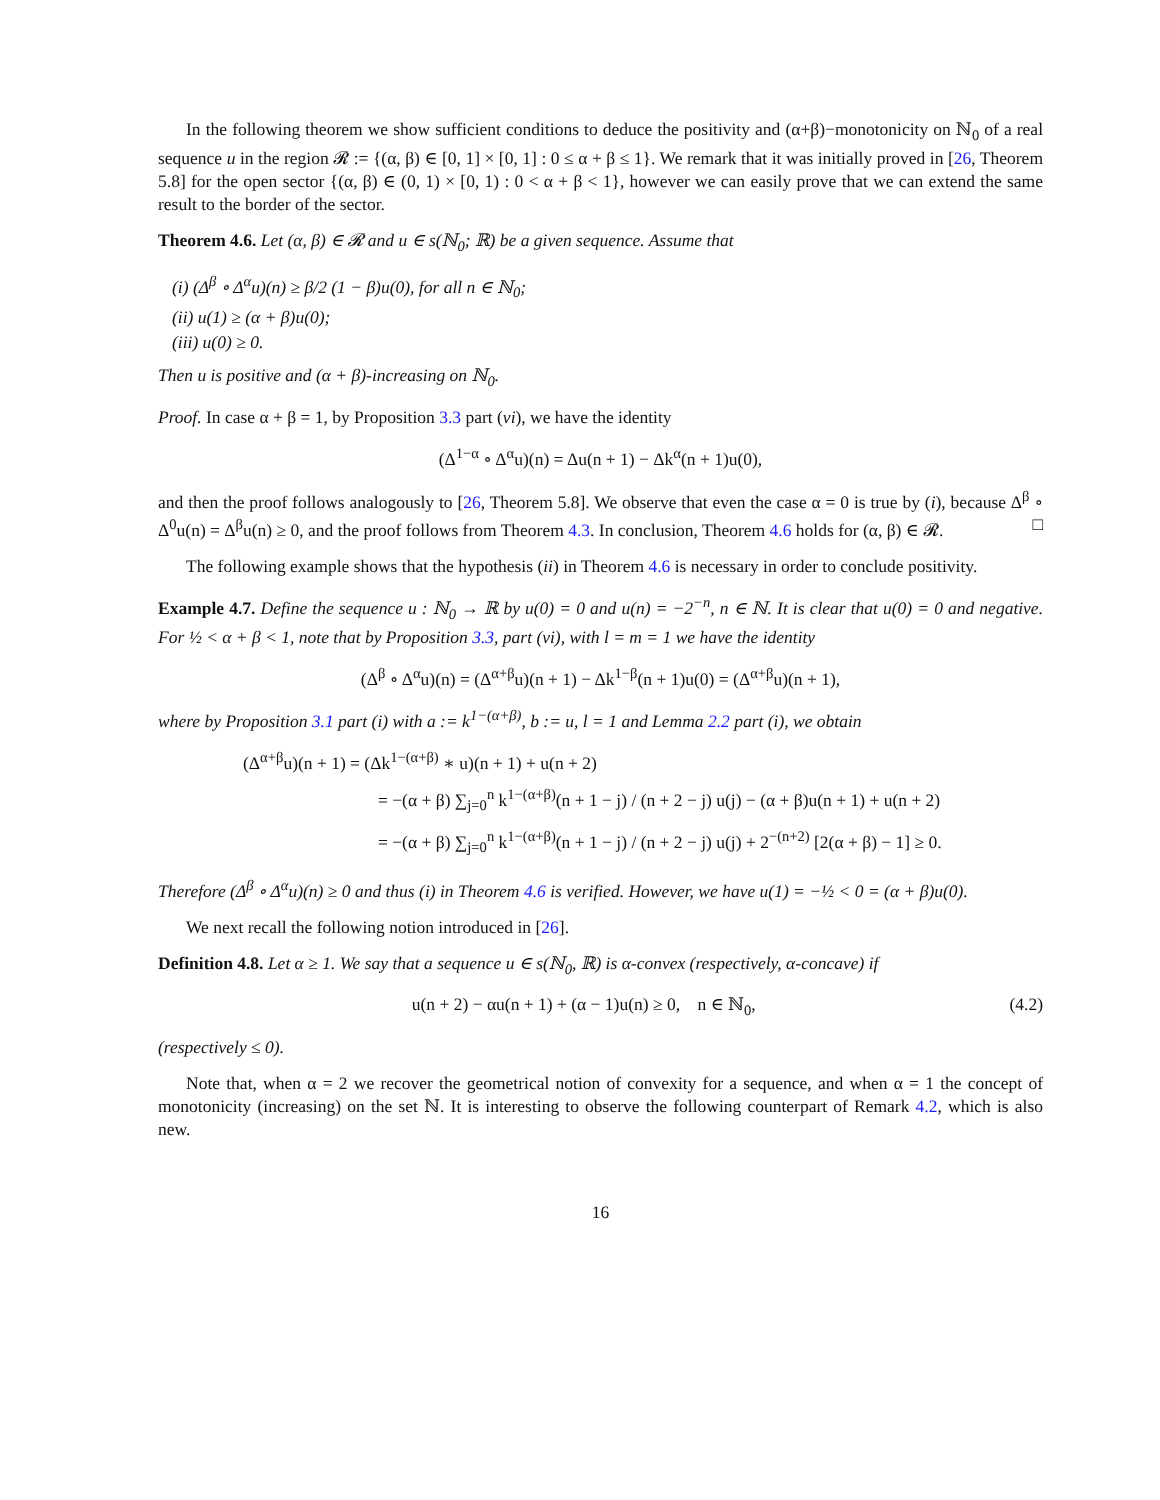In the following theorem we show sufficient conditions to deduce the positivity and (α+β)−monotonicity on ℕ<sub>0</sub> of a real sequence u in the region 𝓡 := {(α, β) ∈ [0, 1] × [0, 1] : 0 ≤ α + β ≤ 1}. We remark that it was initially proved in [26, Theorem 5.8] for the open sector {(α, β) ∈ (0, 1) × [0, 1) : 0 < α + β < 1}, however we can easily prove that we can extend the same result to the border of the sector.
Theorem 4.6. Let (α, β) ∈ 𝓡 and u ∈ s(ℕ<sub>0</sub>; ℝ) be a given sequence. Assume that
(i) (Δ<sup>β</sup> ∘ Δ<sup>α</sup>u)(n) ≥ β/2 (1 − β)u(0), for all n ∈ ℕ<sub>0</sub>;
(ii) u(1) ≥ (α + β)u(0);
(iii) u(0) ≥ 0.
Then u is positive and (α + β)-increasing on ℕ<sub>0</sub>.
Proof. In case α + β = 1, by Proposition 3.3 part (vi), we have the identity
(Δ<sup>1−α</sup> ∘ Δ<sup>α</sup>u)(n) = Δu(n + 1) − Δk<sup>α</sup>(n + 1)u(0),
and then the proof follows analogously to [26, Theorem 5.8]. We observe that even the case α = 0 is true by (i), because Δ<sup>β</sup> ∘ Δ<sup>0</sup>u(n) = Δ<sup>β</sup>u(n) ≥ 0, and the proof follows from Theorem 4.3. In conclusion, Theorem 4.6 holds for (α, β) ∈ 𝓡. □
The following example shows that the hypothesis (ii) in Theorem 4.6 is necessary in order to conclude positivity.
Example 4.7. Define the sequence u : ℕ<sub>0</sub> → ℝ by u(0) = 0 and u(n) = −2<sup>−n</sup>, n ∈ ℕ. It is clear that u(0) = 0 and negative. For ½ < α + β < 1, note that by Proposition 3.3, part (vi), with l = m = 1 we have the identity
(Δ<sup>β</sup> ∘ Δ<sup>α</sup>u)(n) = (Δ<sup>α+β</sup>u)(n + 1) − Δk<sup>1−β</sup>(n + 1)u(0) = (Δ<sup>α+β</sup>u)(n + 1),
where by Proposition 3.1 part (i) with a := k<sup>1−(α+β)</sup>, b := u, l = 1 and Lemma 2.2 part (i), we obtain
(Δ<sup>α+β</sup>u)(n + 1) = (Δk<sup>1−(α+β)</sup> ∗ u)(n + 1) + u(n + 2)
= −(α + β) ∑<sub>j=0</sub><sup>n</sup> k<sup>1−(α+β)</sup>(n + 1 − j) / (n + 2 − j) u(j) − (α + β)u(n + 1) + u(n + 2)
= −(α + β) ∑<sub>j=0</sub><sup>n</sup> k<sup>1−(α+β)</sup>(n + 1 − j) / (n + 2 − j) u(j) + 2<sup>−(n+2)</sup> [2(α + β) − 1] ≥ 0.
Therefore (Δ<sup>β</sup> ∘ Δ<sup>α</sup>u)(n) ≥ 0 and thus (i) in Theorem 4.6 is verified. However, we have u(1) = −½ < 0 = (α + β)u(0).
We next recall the following notion introduced in [26].
Definition 4.8. Let α ≥ 1. We say that a sequence u ∈ s(ℕ<sub>0</sub>, ℝ) is α-convex (respectively, α-concave) if
u(n + 2) − αu(n + 1) + (α − 1)u(n) ≥ 0, n ∈ ℕ<sub>0</sub>, (4.2)
(respectively ≤ 0).
Note that, when α = 2 we recover the geometrical notion of convexity for a sequence, and when α = 1 the concept of monotonicity (increasing) on the set ℕ. It is interesting to observe the following counterpart of Remark 4.2, which is also new.
16